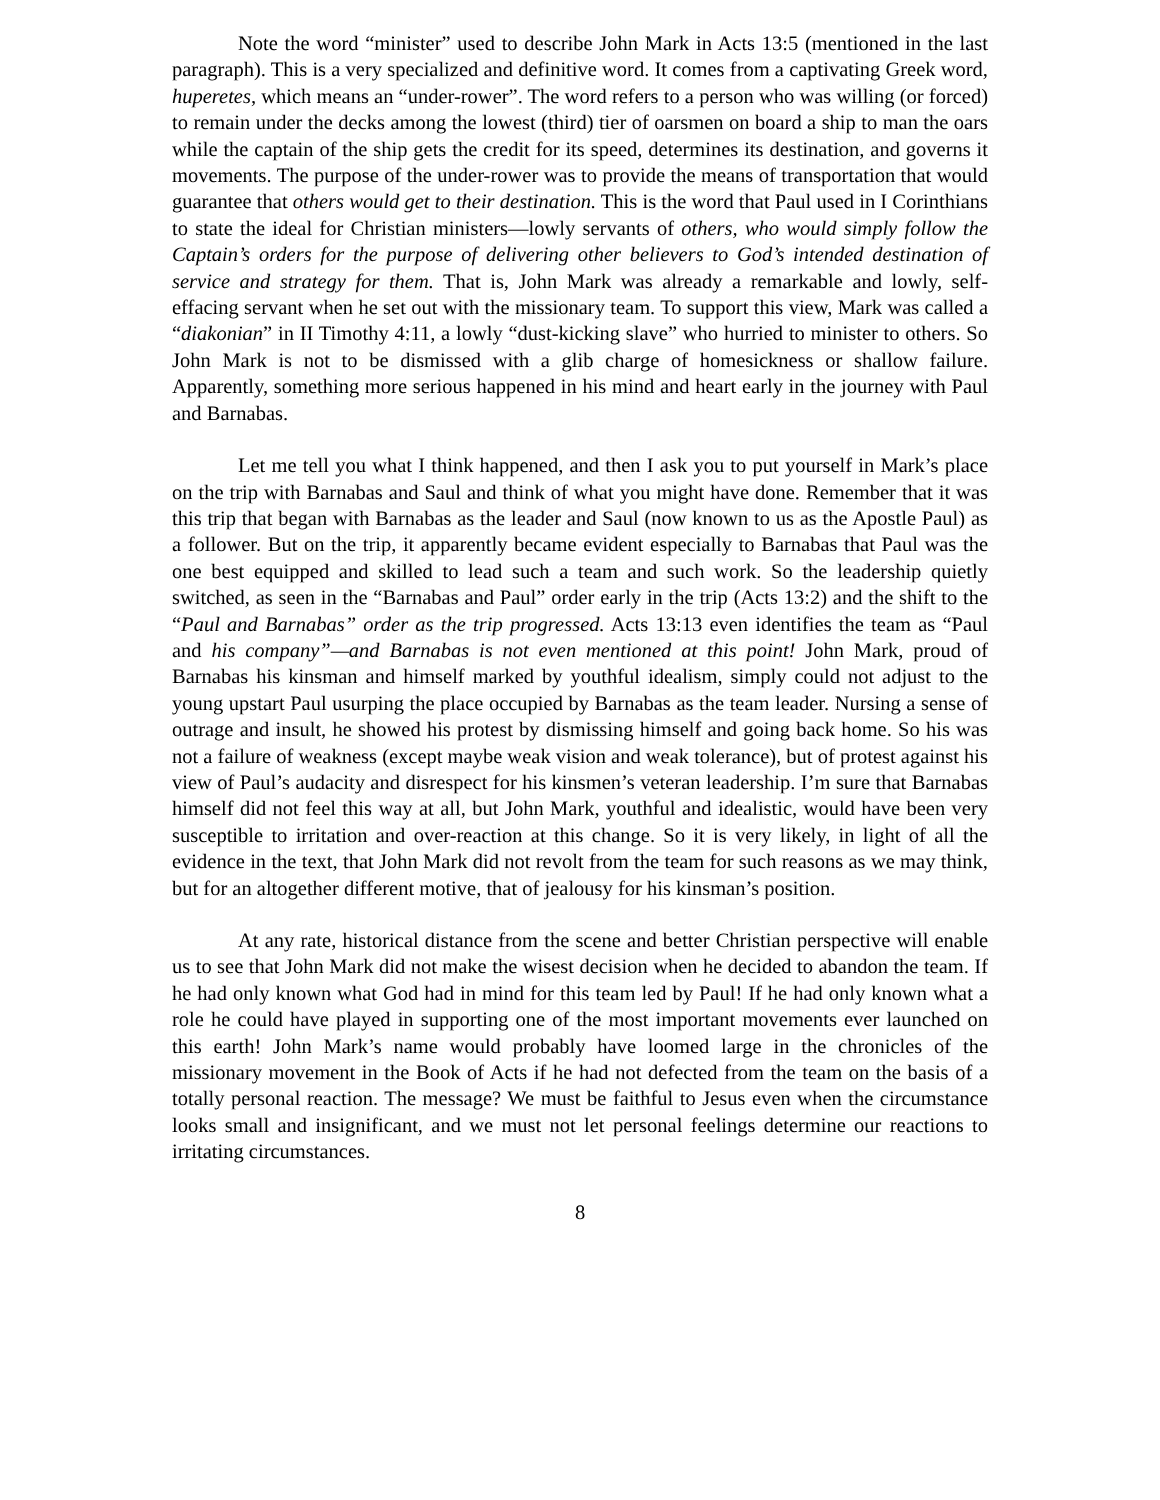Note the word “minister” used to describe John Mark in Acts 13:5 (mentioned in the last paragraph). This is a very specialized and definitive word. It comes from a captivating Greek word, huperetes, which means an “under-rower”. The word refers to a person who was willing (or forced) to remain under the decks among the lowest (third) tier of oarsmen on board a ship to man the oars while the captain of the ship gets the credit for its speed, determines its destination, and governs it movements. The purpose of the under-rower was to provide the means of transportation that would guarantee that others would get to their destination. This is the word that Paul used in I Corinthians to state the ideal for Christian ministers—lowly servants of others, who would simply follow the Captain’s orders for the purpose of delivering other believers to God’s intended destination of service and strategy for them. That is, John Mark was already a remarkable and lowly, self-effacing servant when he set out with the missionary team. To support this view, Mark was called a “diakonian” in II Timothy 4:11, a lowly “dust-kicking slave” who hurried to minister to others. So John Mark is not to be dismissed with a glib charge of homesickness or shallow failure. Apparently, something more serious happened in his mind and heart early in the journey with Paul and Barnabas.
Let me tell you what I think happened, and then I ask you to put yourself in Mark’s place on the trip with Barnabas and Saul and think of what you might have done. Remember that it was this trip that began with Barnabas as the leader and Saul (now known to us as the Apostle Paul) as a follower. But on the trip, it apparently became evident especially to Barnabas that Paul was the one best equipped and skilled to lead such a team and such work. So the leadership quietly switched, as seen in the “Barnabas and Paul” order early in the trip (Acts 13:2) and the shift to the “Paul and Barnabas” order as the trip progressed. Acts 13:13 even identifies the team as “Paul and his company”—and Barnabas is not even mentioned at this point! John Mark, proud of Barnabas his kinsman and himself marked by youthful idealism, simply could not adjust to the young upstart Paul usurping the place occupied by Barnabas as the team leader. Nursing a sense of outrage and insult, he showed his protest by dismissing himself and going back home. So his was not a failure of weakness (except maybe weak vision and weak tolerance), but of protest against his view of Paul’s audacity and disrespect for his kinsmen’s veteran leadership. I’m sure that Barnabas himself did not feel this way at all, but John Mark, youthful and idealistic, would have been very susceptible to irritation and over-reaction at this change. So it is very likely, in light of all the evidence in the text, that John Mark did not revolt from the team for such reasons as we may think, but for an altogether different motive, that of jealousy for his kinsman’s position.
At any rate, historical distance from the scene and better Christian perspective will enable us to see that John Mark did not make the wisest decision when he decided to abandon the team. If he had only known what God had in mind for this team led by Paul! If he had only known what a role he could have played in supporting one of the most important movements ever launched on this earth! John Mark’s name would probably have loomed large in the chronicles of the missionary movement in the Book of Acts if he had not defected from the team on the basis of a totally personal reaction. The message? We must be faithful to Jesus even when the circumstance looks small and insignificant, and we must not let personal feelings determine our reactions to irritating circumstances.
8